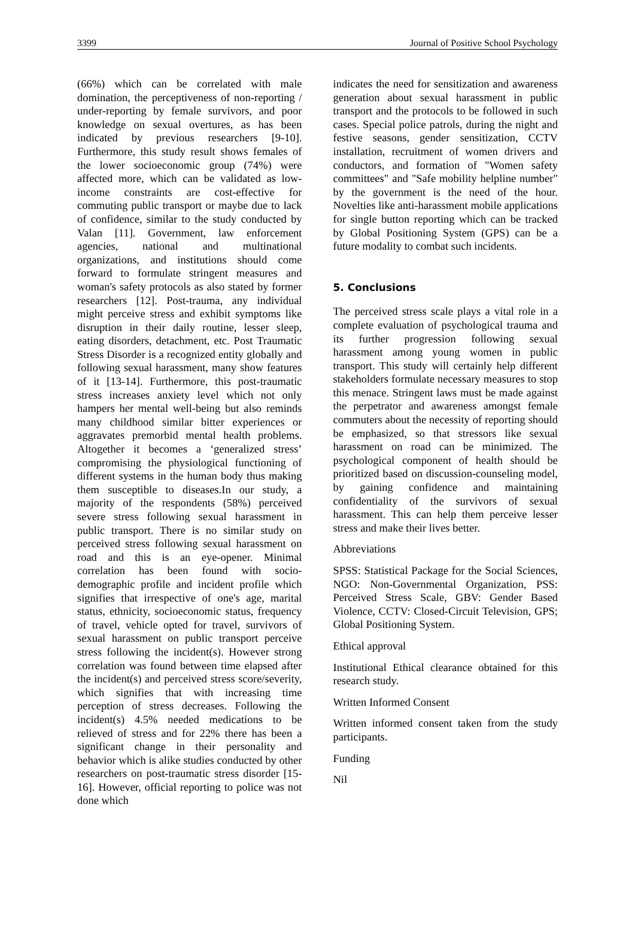3399 Journal of Positive School Psychology
(66%) which can be correlated with male domination, the perceptiveness of non-reporting / under-reporting by female survivors, and poor knowledge on sexual overtures, as has been indicated by previous researchers [9-10]. Furthermore, this study result shows females of the lower socioeconomic group (74%) were affected more, which can be validated as low-income constraints are cost-effective for commuting public transport or maybe due to lack of confidence, similar to the study conducted by Valan [11]. Government, law enforcement agencies, national and multinational organizations, and institutions should come forward to formulate stringent measures and woman's safety protocols as also stated by former researchers [12]. Post-trauma, any individual might perceive stress and exhibit symptoms like disruption in their daily routine, lesser sleep, eating disorders, detachment, etc. Post Traumatic Stress Disorder is a recognized entity globally and following sexual harassment, many show features of it [13-14]. Furthermore, this post-traumatic stress increases anxiety level which not only hampers her mental well-being but also reminds many childhood similar bitter experiences or aggravates premorbid mental health problems. Altogether it becomes a ‘generalized stress’ compromising the physiological functioning of different systems in the human body thus making them susceptible to diseases.In our study, a majority of the respondents (58%) perceived severe stress following sexual harassment in public transport. There is no similar study on perceived stress following sexual harassment on road and this is an eye-opener. Minimal correlation has been found with socio-demographic profile and incident profile which signifies that irrespective of one's age, marital status, ethnicity, socioeconomic status, frequency of travel, vehicle opted for travel, survivors of sexual harassment on public transport perceive stress following the incident(s). However strong correlation was found between time elapsed after the incident(s) and perceived stress score/severity, which signifies that with increasing time perception of stress decreases. Following the incident(s) 4.5% needed medications to be relieved of stress and for 22% there has been a significant change in their personality and behavior which is alike studies conducted by other researchers on post-traumatic stress disorder [15-16]. However, official reporting to police was not done which
indicates the need for sensitization and awareness generation about sexual harassment in public transport and the protocols to be followed in such cases. Special police patrols, during the night and festive seasons, gender sensitization, CCTV installation, recruitment of women drivers and conductors, and formation of "Women safety committees" and "Safe mobility helpline number" by the government is the need of the hour. Novelties like anti-harassment mobile applications for single button reporting which can be tracked by Global Positioning System (GPS) can be a future modality to combat such incidents.
5. Conclusions
The perceived stress scale plays a vital role in a complete evaluation of psychological trauma and its further progression following sexual harassment among young women in public transport. This study will certainly help different stakeholders formulate necessary measures to stop this menace. Stringent laws must be made against the perpetrator and awareness amongst female commuters about the necessity of reporting should be emphasized, so that stressors like sexual harassment on road can be minimized. The psychological component of health should be prioritized based on discussion-counseling model, by gaining confidence and maintaining confidentiality of the survivors of sexual harassment. This can help them perceive lesser stress and make their lives better.
Abbreviations
SPSS: Statistical Package for the Social Sciences, NGO: Non-Governmental Organization, PSS: Perceived Stress Scale, GBV: Gender Based Violence, CCTV: Closed-Circuit Television, GPS; Global Positioning System.
Ethical approval
Institutional Ethical clearance obtained for this research study.
Written Informed Consent
Written informed consent taken from the study participants.
Funding
Nil